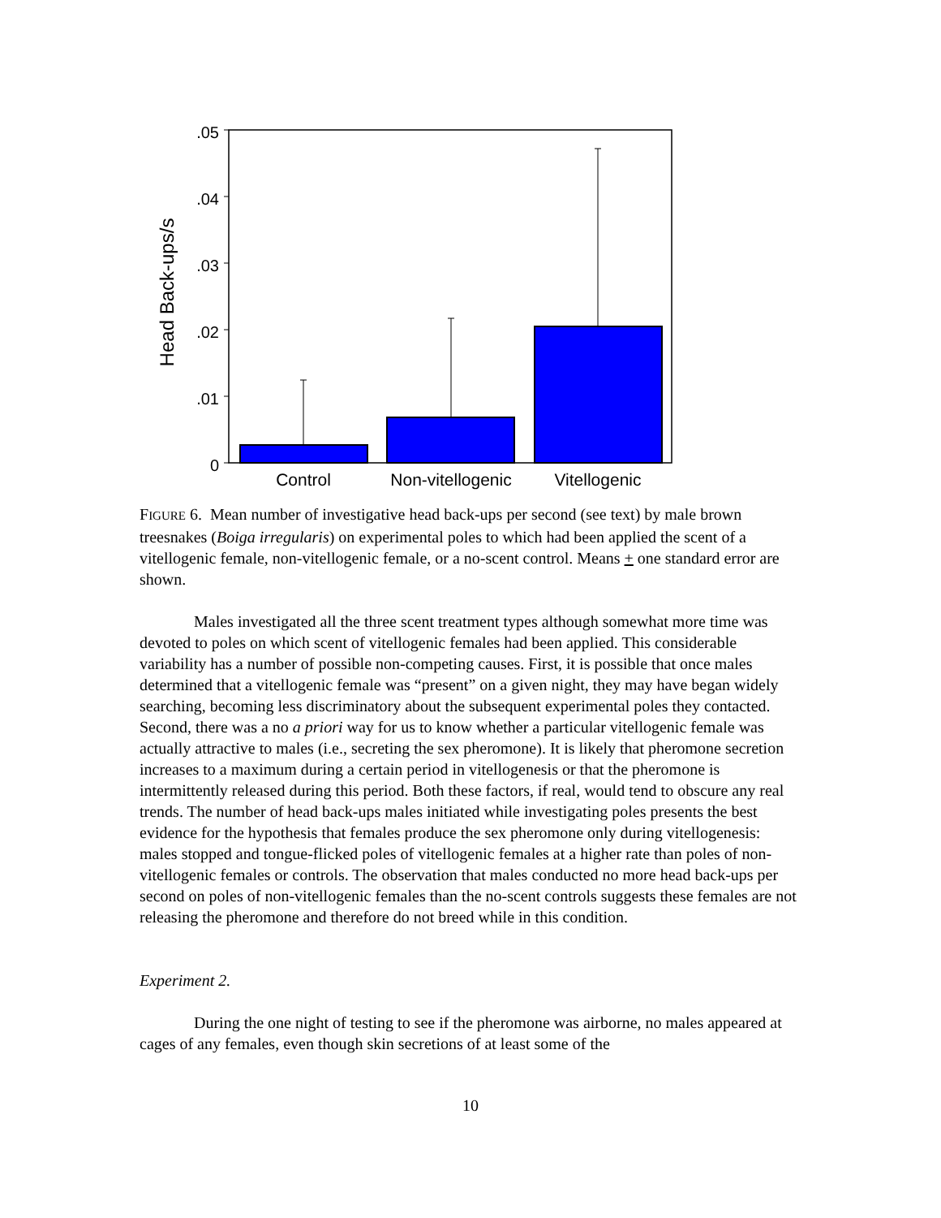.05
.04
.03
.02
.01
0
Control
Non-vitellogenic
Vitellogenic
Head Back-ups/s
FIGURE 6. Mean number of investigative head back-ups per second (see text) by male brown treesnakes (Boiga irregularis) on experimental poles to which had been applied the scent of a vitellogenic female, non-vitellogenic female, or a no-scent control. Means + one standard error are shown.
Males investigated all the three scent treatment types although somewhat more time was devoted to poles on which scent of vitellogenic females had been applied. This considerable variability has a number of possible non-competing causes. First, it is possible that once males determined that a vitellogenic female was “present” on a given night, they may have began widely searching, becoming less discriminatory about the subsequent experimental poles they contacted. Second, there was a no a priori way for us to know whether a particular vitellogenic female was actually attractive to males (i.e., secreting the sex pheromone). It is likely that pheromone secretion increases to a maximum during a certain period in vitellogenesis or that the pheromone is intermittently released during this period. Both these factors, if real, would tend to obscure any real trends. The number of head back-ups males initiated while investigating poles presents the best evidence for the hypothesis that females produce the sex pheromone only during vitellogenesis: males stopped and tongue-flicked poles of vitellogenic females at a higher rate than poles of non-vitellogenic females or controls. The observation that males conducted no more head back-ups per second on poles of non-vitellogenic females than the no-scent controls suggests these females are not releasing the pheromone and therefore do not breed while in this condition.
Experiment 2.
During the one night of testing to see if the pheromone was airborne, no males appeared at cages of any females, even though skin secretions of at least some of the
10